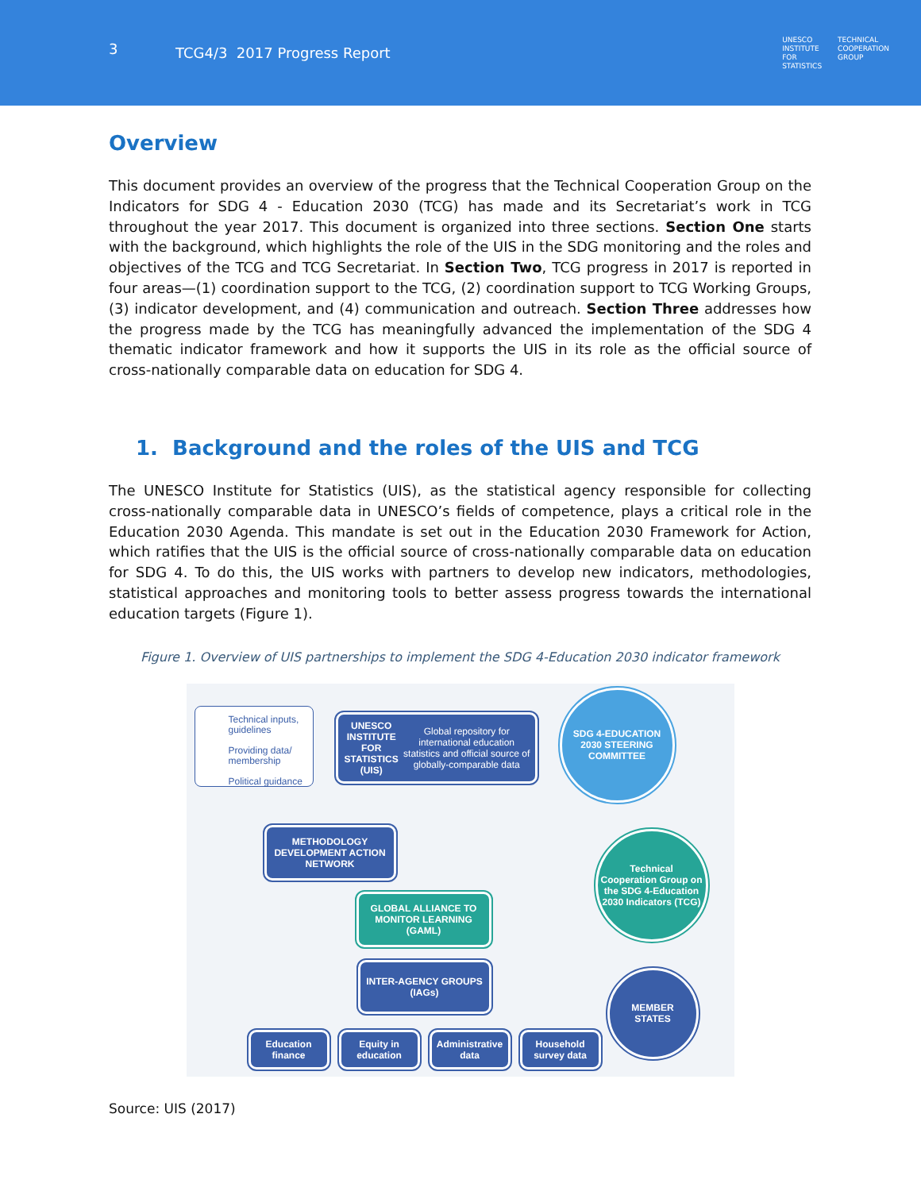3 TCG4/3 2017 Progress Report
UNESCO
INSTITUTE
FOR
STATISTICS
TECHNICAL
COOPERATION
GROUP
Overview
This document provides an overview of the progress that the Technical Cooperation Group on the Indicators for SDG 4 - Education 2030 (TCG) has made and its Secretariat’s work in TCG throughout the year 2017. This document is organized into three sections. Section One starts with the background, which highlights the role of the UIS in the SDG monitoring and the roles and objectives of the TCG and TCG Secretariat. In Section Two, TCG progress in 2017 is reported in four areas—(1) coordination support to the TCG, (2) coordination support to TCG Working Groups, (3) indicator development, and (4) communication and outreach. Section Three addresses how the progress made by the TCG has meaningfully advanced the implementation of the SDG 4 thematic indicator framework and how it supports the UIS in its role as the official source of cross-nationally comparable data on education for SDG 4.
1. Background and the roles of the UIS and TCG
The UNESCO Institute for Statistics (UIS), as the statistical agency responsible for collecting cross-nationally comparable data in UNESCO’s fields of competence, plays a critical role in the Education 2030 Agenda. This mandate is set out in the Education 2030 Framework for Action, which ratifies that the UIS is the official source of cross-nationally comparable data on education for SDG 4. To do this, the UIS works with partners to develop new indicators, methodologies, statistical approaches and monitoring tools to better assess progress towards the international education targets (Figure 1).
Figure 1. Overview of UIS partnerships to implement the SDG 4-Education 2030 indicator framework
Technical inputs, guidelines
Providing data/ membership
Political guidance
UNESCO INSTITUTE FOR STATISTICS (UIS)
Global repository for international education statistics and official source of globally-comparable data
SDG 4-EDUCATION 2030 STEERING COMMITTEE
METHODOLOGY DEVELOPMENT ACTION NETWORK
Technical Cooperation Group on the SDG 4-Education 2030 Indicators (TCG)
GLOBAL ALLIANCE TO MONITOR LEARNING (GAML)
INTER-AGENCY GROUPS (IAGs)
MEMBER STATES
Education finance
Equity in education
Administrative data
Household survey data
Source: UIS (2017)